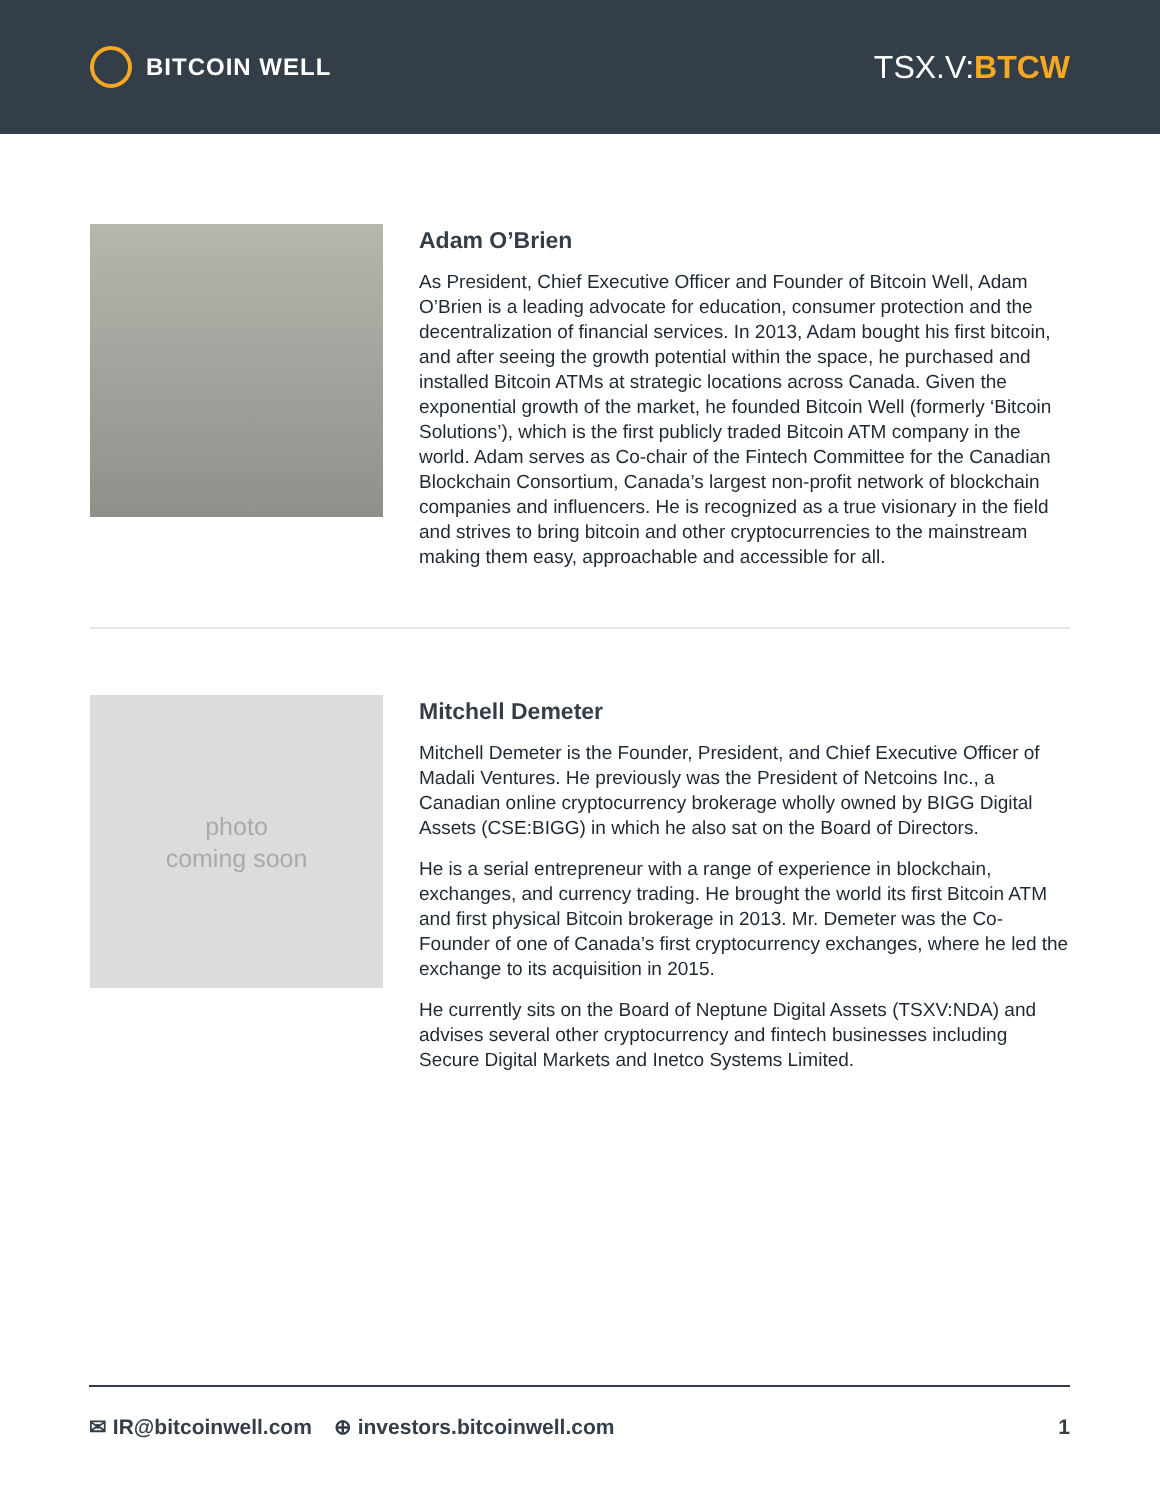BITCOIN WELL
TSX.V:BTCW
Adam O’Brien
As President, Chief Executive Officer and Founder of Bitcoin Well, Adam O’Brien is a leading advocate for education, consumer protection and the decentralization of financial services. In 2013, Adam bought his first bitcoin, and after seeing the growth potential within the space, he purchased and installed Bitcoin ATMs at strategic locations across Canada. Given the exponential growth of the market, he founded Bitcoin Well (formerly ‘Bitcoin Solutions’), which is the first publicly traded Bitcoin ATM company in the world. Adam serves as Co-chair of the Fintech Committee for the Canadian Blockchain Consortium, Canada’s largest non-profit network of blockchain companies and influencers. He is recognized as a true visionary in the field and strives to bring bitcoin and other cryptocurrencies to the mainstream making them easy, approachable and accessible for all.
photo
coming soon
Mitchell Demeter
Mitchell Demeter is the Founder, President, and Chief Executive Officer of Madali Ventures. He previously was the President of Netcoins Inc., a Canadian online cryptocurrency brokerage wholly owned by BIGG Digital Assets (CSE:BIGG) in which he also sat on the Board of Directors.
He is a serial entrepreneur with a range of experience in blockchain, exchanges, and currency trading. He brought the world its first Bitcoin ATM and first physical Bitcoin brokerage in 2013. Mr. Demeter was the Co-Founder of one of Canada’s first cryptocurrency exchanges, where he led the exchange to its acquisition in 2015.
He currently sits on the Board of Neptune Digital Assets (TSXV:NDA) and advises several other cryptocurrency and fintech businesses including Secure Digital Markets and Inetco Systems Limited.
✉ IR@bitcoinwell.com ⊕ investors.bitcoinwell.com 1